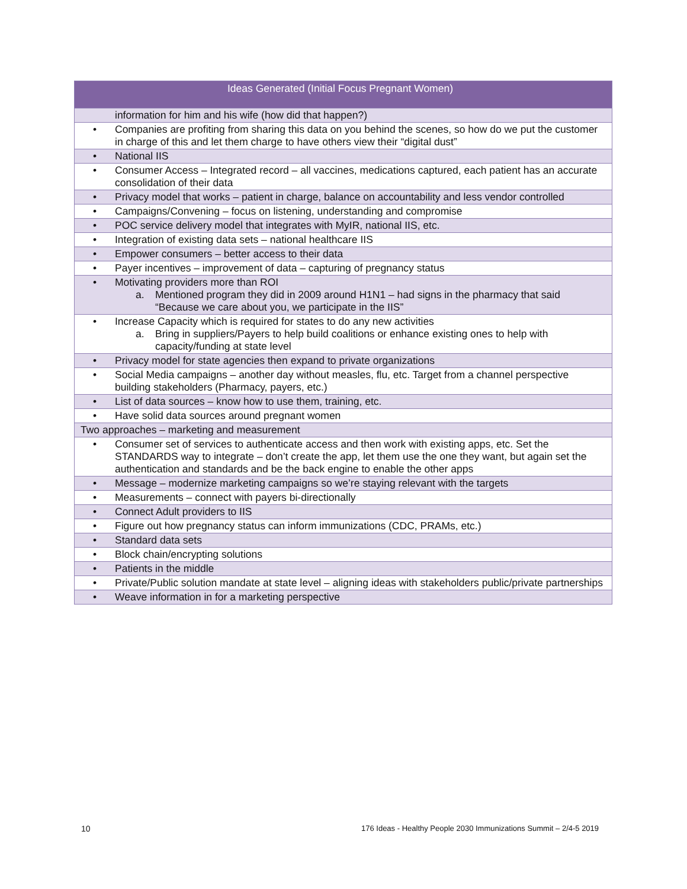| Ideas Generated (Initial Focus Pregnant Women) | |
| --- | --- |
| | information for him and his wife (how did that happen?) |
| • | Companies are profiting from sharing this data on you behind the scenes, so how do we put the customer in charge of this and let them charge to have others view their “digital dust” |
| • | National IIS |
| • | Consumer Access – Integrated record – all vaccines, medications captured, each patient has an accurate consolidation of their data |
| • | Privacy model that works – patient in charge, balance on accountability and less vendor controlled |
| • | Campaigns/Convening – focus on listening, understanding and compromise |
| • | POC service delivery model that integrates with MyIR, national IIS, etc. |
| • | Integration of existing data sets – national healthcare IIS |
| • | Empower consumers – better access to their data |
| • | Payer incentives – improvement of data – capturing of pregnancy status |
| • | Motivating providers more than ROI a. Mentioned program they did in 2009 around H1N1 – had signs in the pharmacy that said “Because we care about you, we participate in the IIS” |
| • | Increase Capacity which is required for states to do any new activities a. Bring in suppliers/Payers to help build coalitions or enhance existing ones to help with capacity/funding at state level |
| • | Privacy model for state agencies then expand to private organizations |
| • | Social Media campaigns – another day without measles, flu, etc. Target from a channel perspective building stakeholders (Pharmacy, payers, etc.) |
| • | List of data sources – know how to use them, training, etc. |
| • | Have solid data sources around pregnant women |
| Two approaches – marketing and measurement | |
| • | Consumer set of services to authenticate access and then work with existing apps, etc. Set the STANDARDS way to integrate – don’t create the app, let them use the one they want, but again set the authentication and standards and be the back engine to enable the other apps |
| • | Message – modernize marketing campaigns so we’re staying relevant with the targets |
| • | Measurements – connect with payers bi-directionally |
| • | Connect Adult providers to IIS |
| • | Figure out how pregnancy status can inform immunizations (CDC, PRAMs, etc.) |
| • | Standard data sets |
| • | Block chain/encrypting solutions |
| • | Patients in the middle |
| • | Private/Public solution mandate at state level – aligning ideas with stakeholders public/private partnerships |
| • | Weave information in for a marketing perspective |
10
176 Ideas - Healthy People 2030 Immunizations Summit – 2/4-5 2019